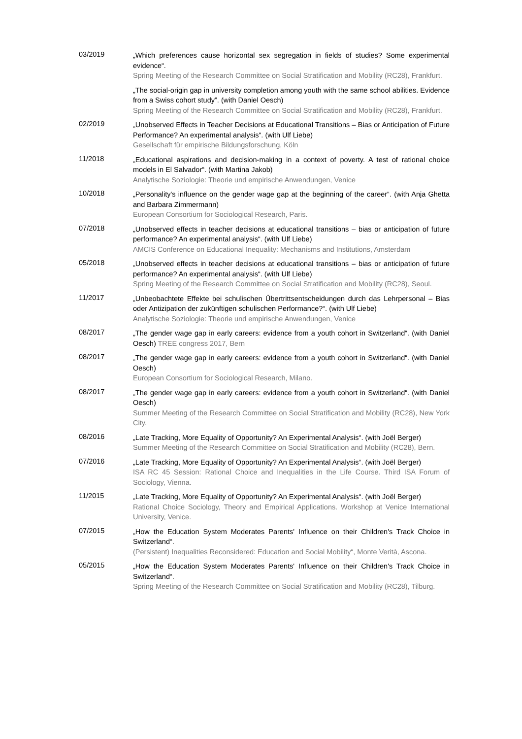03/2019
„Which preferences cause horizontal sex segregation in fields of studies? Some experimental evidence“.
Spring Meeting of the Research Committee on Social Stratification and Mobility (RC28), Frankfurt.
„The social-origin gap in university completion among youth with the same school abilities. Evidence from a Swiss cohort study”. (with Daniel Oesch)
Spring Meeting of the Research Committee on Social Stratification and Mobility (RC28), Frankfurt.
02/2019
„Unobserved Effects in Teacher Decisions at Educational Transitions – Bias or Anticipation of Future Performance? An experimental analysis“. (with Ulf Liebe)
Gesellschaft für empirische Bildungsforschung, Köln
11/2018
„Educational aspirations and decision-making in a context of poverty. A test of rational choice models in El Salvador“. (with Martina Jakob)
Analytische Soziologie: Theorie und empirische Anwendungen, Venice
10/2018
„Personality's influence on the gender wage gap at the beginning of the career“. (with Anja Ghetta and Barbara Zimmermann)
European Consortium for Sociological Research, Paris.
07/2018
„Unobserved effects in teacher decisions at educational transitions – bias or anticipation of future performance? An experimental analysis“. (with Ulf Liebe)
AMCIS Conference on Educational Inequality: Mechanisms and Institutions, Amsterdam
05/2018
„Unobserved effects in teacher decisions at educational transitions – bias or anticipation of future performance? An experimental analysis“. (with Ulf Liebe)
Spring Meeting of the Research Committee on Social Stratification and Mobility (RC28), Seoul.
11/2017
„Unbeobachtete Effekte bei schulischen Übertrittsentscheidungen durch das Lehrpersonal – Bias oder Antizipation der zukünftigen schulischen Performance?“. (with Ulf Liebe)
Analytische Soziologie: Theorie und empirische Anwendungen, Venice
08/2017
„The gender wage gap in early careers: evidence from a youth cohort in Switzerland“. (with Daniel Oesch) TREE congress 2017, Bern
08/2017
„The gender wage gap in early careers: evidence from a youth cohort in Switzerland“. (with Daniel Oesch)
European Consortium for Sociological Research, Milano.
08/2017
„The gender wage gap in early careers: evidence from a youth cohort in Switzerland“. (with Daniel Oesch)
Summer Meeting of the Research Committee on Social Stratification and Mobility (RC28), New York City.
08/2016
„Late Tracking, More Equality of Opportunity? An Experimental Analysis“. (with Joël Berger)
Summer Meeting of the Research Committee on Social Stratification and Mobility (RC28), Bern.
07/2016
„Late Tracking, More Equality of Opportunity? An Experimental Analysis“. (with Joël Berger)
ISA RC 45 Session: Rational Choice and Inequalities in the Life Course. Third ISA Forum of Sociology, Vienna.
11/2015
„Late Tracking, More Equality of Opportunity? An Experimental Analysis“. (with Joël Berger)
Rational Choice Sociology, Theory and Empirical Applications. Workshop at Venice International University, Venice.
07/2015
„How the Education System Moderates Parents' Influence on their Children's Track Choice in Switzerland“.
(Persistent) Inequalities Reconsidered: Education and Social Mobility“, Monte Verità, Ascona.
05/2015
„How the Education System Moderates Parents' Influence on their Children's Track Choice in Switzerland“.
Spring Meeting of the Research Committee on Social Stratification and Mobility (RC28), Tilburg.